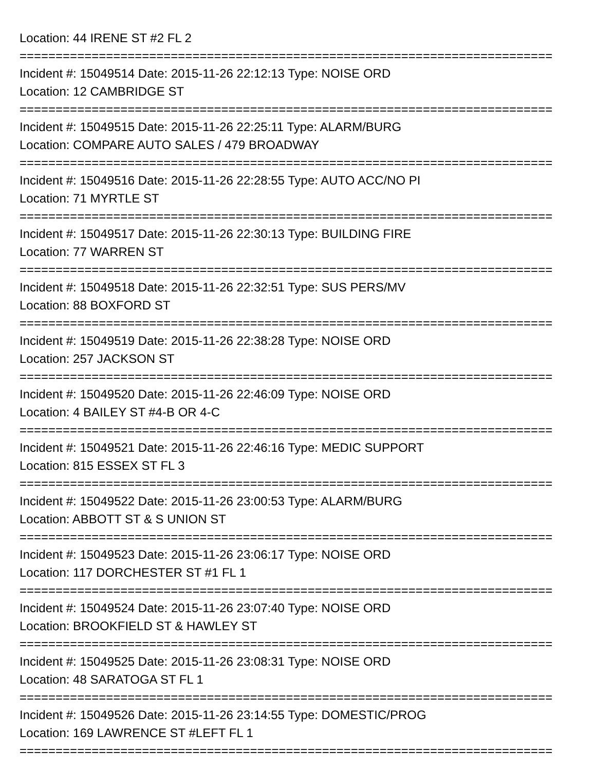Location: 44 IRENE ST #2 FL 2
==========================================================================
Incident #: 15049514 Date: 2015-11-26 22:12:13 Type: NOISE ORD
Location: 12 CAMBRIDGE ST
==========================================================================
Incident #: 15049515 Date: 2015-11-26 22:25:11 Type: ALARM/BURG
Location: COMPARE AUTO SALES / 479 BROADWAY
==========================================================================
Incident #: 15049516 Date: 2015-11-26 22:28:55 Type: AUTO ACC/NO PI
Location: 71 MYRTLE ST
==========================================================================
Incident #: 15049517 Date: 2015-11-26 22:30:13 Type: BUILDING FIRE
Location: 77 WARREN ST
==========================================================================
Incident #: 15049518 Date: 2015-11-26 22:32:51 Type: SUS PERS/MV
Location: 88 BOXFORD ST
==========================================================================
Incident #: 15049519 Date: 2015-11-26 22:38:28 Type: NOISE ORD
Location: 257 JACKSON ST
==========================================================================
Incident #: 15049520 Date: 2015-11-26 22:46:09 Type: NOISE ORD
Location: 4 BAILEY ST #4-B OR 4-C
==========================================================================
Incident #: 15049521 Date: 2015-11-26 22:46:16 Type: MEDIC SUPPORT
Location: 815 ESSEX ST FL 3
==========================================================================
Incident #: 15049522 Date: 2015-11-26 23:00:53 Type: ALARM/BURG
Location: ABBOTT ST & S UNION ST
==========================================================================
Incident #: 15049523 Date: 2015-11-26 23:06:17 Type: NOISE ORD
Location: 117 DORCHESTER ST #1 FL 1
==========================================================================
Incident #: 15049524 Date: 2015-11-26 23:07:40 Type: NOISE ORD
Location: BROOKFIELD ST & HAWLEY ST
==========================================================================
Incident #: 15049525 Date: 2015-11-26 23:08:31 Type: NOISE ORD
Location: 48 SARATOGA ST FL 1
==========================================================================
Incident #: 15049526 Date: 2015-11-26 23:14:55 Type: DOMESTIC/PROG
Location: 169 LAWRENCE ST #LEFT FL 1
==========================================================================